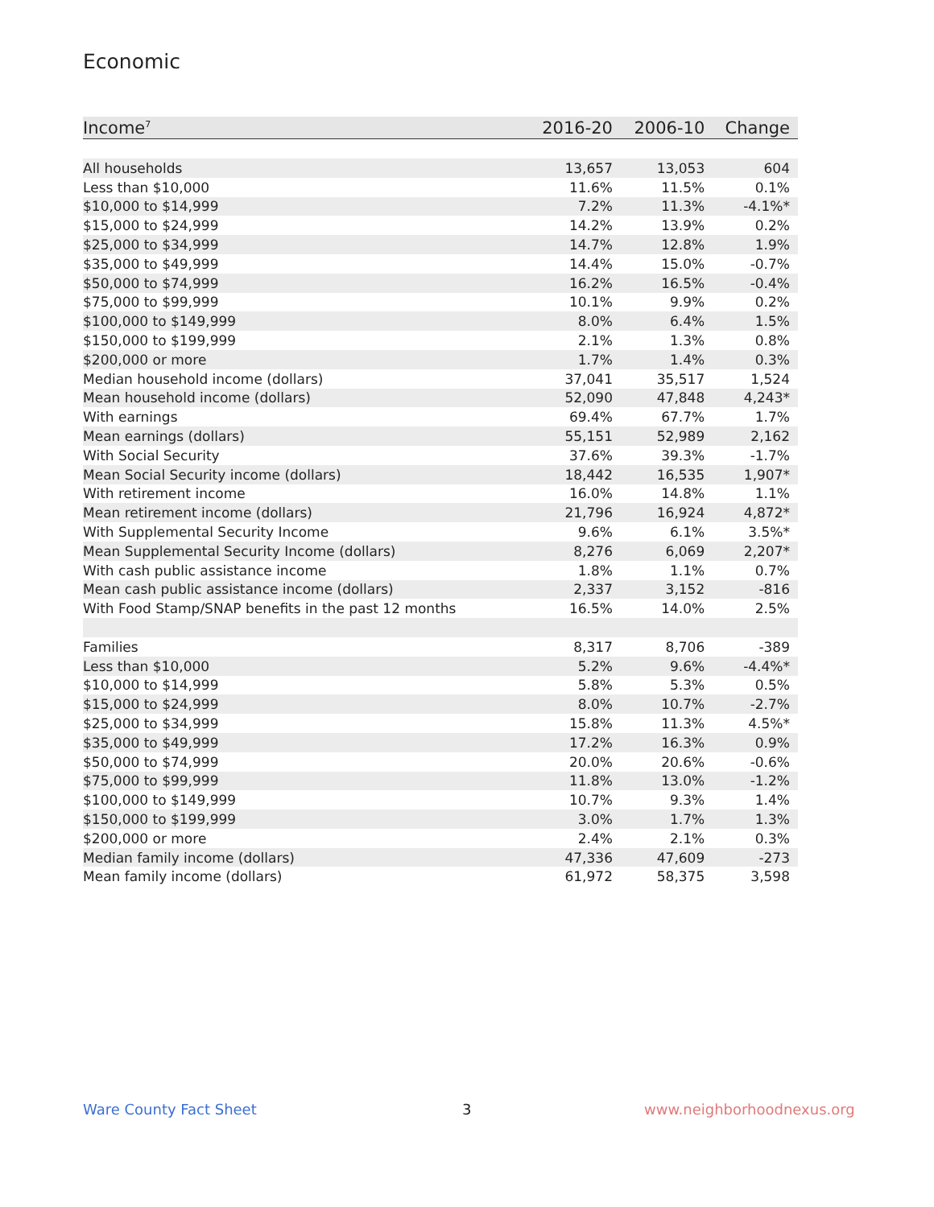Economic
| Income<sup>7</sup> | 2016-20 | 2006-10 | Change |
| --- | --- | --- | --- |
| All households | 13,657 | 13,053 | 604 |
| Less than $10,000 | 11.6% | 11.5% | 0.1% |
| $10,000 to $14,999 | 7.2% | 11.3% | -4.1%* |
| $15,000 to $24,999 | 14.2% | 13.9% | 0.2% |
| $25,000 to $34,999 | 14.7% | 12.8% | 1.9% |
| $35,000 to $49,999 | 14.4% | 15.0% | -0.7% |
| $50,000 to $74,999 | 16.2% | 16.5% | -0.4% |
| $75,000 to $99,999 | 10.1% | 9.9% | 0.2% |
| $100,000 to $149,999 | 8.0% | 6.4% | 1.5% |
| $150,000 to $199,999 | 2.1% | 1.3% | 0.8% |
| $200,000 or more | 1.7% | 1.4% | 0.3% |
| Median household income (dollars) | 37,041 | 35,517 | 1,524 |
| Mean household income (dollars) | 52,090 | 47,848 | 4,243* |
| With earnings | 69.4% | 67.7% | 1.7% |
| Mean earnings (dollars) | 55,151 | 52,989 | 2,162 |
| With Social Security | 37.6% | 39.3% | -1.7% |
| Mean Social Security income (dollars) | 18,442 | 16,535 | 1,907* |
| With retirement income | 16.0% | 14.8% | 1.1% |
| Mean retirement income (dollars) | 21,796 | 16,924 | 4,872* |
| With Supplemental Security Income | 9.6% | 6.1% | 3.5%* |
| Mean Supplemental Security Income (dollars) | 8,276 | 6,069 | 2,207* |
| With cash public assistance income | 1.8% | 1.1% | 0.7% |
| Mean cash public assistance income (dollars) | 2,337 | 3,152 | -816 |
| With Food Stamp/SNAP benefits in the past 12 months | 16.5% | 14.0% | 2.5% |
| Families | 8,317 | 8,706 | -389 |
| Less than $10,000 | 5.2% | 9.6% | -4.4%* |
| $10,000 to $14,999 | 5.8% | 5.3% | 0.5% |
| $15,000 to $24,999 | 8.0% | 10.7% | -2.7% |
| $25,000 to $34,999 | 15.8% | 11.3% | 4.5%* |
| $35,000 to $49,999 | 17.2% | 16.3% | 0.9% |
| $50,000 to $74,999 | 20.0% | 20.6% | -0.6% |
| $75,000 to $99,999 | 11.8% | 13.0% | -1.2% |
| $100,000 to $149,999 | 10.7% | 9.3% | 1.4% |
| $150,000 to $199,999 | 3.0% | 1.7% | 1.3% |
| $200,000 or more | 2.4% | 2.1% | 0.3% |
| Median family income (dollars) | 47,336 | 47,609 | -273 |
| Mean family income (dollars) | 61,972 | 58,375 | 3,598 |
Ware County Fact Sheet 3 www.neighborhoodnexus.org